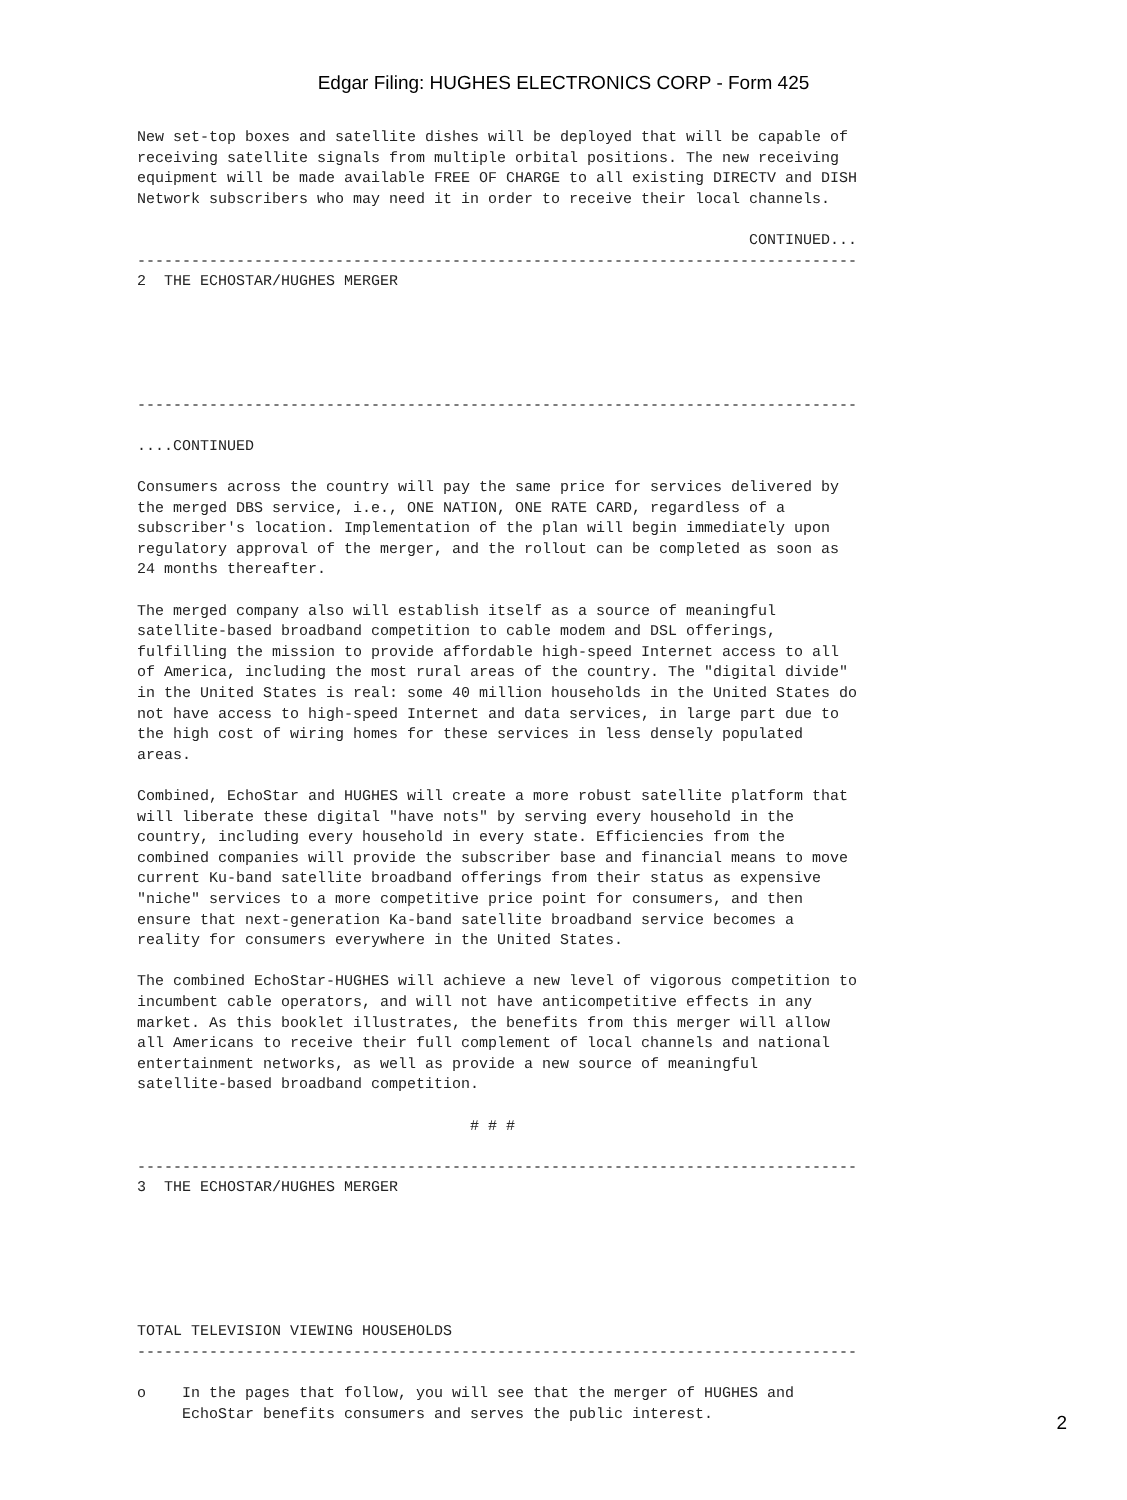Edgar Filing: HUGHES ELECTRONICS CORP - Form 425
New set-top boxes and satellite dishes will be deployed that will be capable of
receiving satellite signals from multiple orbital positions. The new receiving
equipment will be made available FREE OF CHARGE to all existing DIRECTV and DISH
Network subscribers who may need it in order to receive their local channels.

                                                                    CONTINUED...
--------------------------------------------------------------------------------
2  THE ECHOSTAR/HUGHES MERGER





--------------------------------------------------------------------------------

....CONTINUED

Consumers across the country will pay the same price for services delivered by
the merged DBS service, i.e., ONE NATION, ONE RATE CARD, regardless of a
subscriber's location. Implementation of the plan will begin immediately upon
regulatory approval of the merger, and the rollout can be completed as soon as
24 months thereafter.

The merged company also will establish itself as a source of meaningful
satellite-based broadband competition to cable modem and DSL offerings,
fulfilling the mission to provide affordable high-speed Internet access to all
of America, including the most rural areas of the country. The "digital divide"
in the United States is real: some 40 million households in the United States do
not have access to high-speed Internet and data services, in large part due to
the high cost of wiring homes for these services in less densely populated
areas.

Combined, EchoStar and HUGHES will create a more robust satellite platform that
will liberate these digital "have nots" by serving every household in the
country, including every household in every state. Efficiencies from the
combined companies will provide the subscriber base and financial means to move
current Ku-band satellite broadband offerings from their status as expensive
"niche" services to a more competitive price point for consumers, and then
ensure that next-generation Ka-band satellite broadband service becomes a
reality for consumers everywhere in the United States.

The combined EchoStar-HUGHES will achieve a new level of vigorous competition to
incumbent cable operators, and will not have anticompetitive effects in any
market. As this booklet illustrates, the benefits from this merger will allow
all Americans to receive their full complement of local channels and national
entertainment networks, as well as provide a new source of meaningful
satellite-based broadband competition.

                                     # # #

--------------------------------------------------------------------------------
3  THE ECHOSTAR/HUGHES MERGER






TOTAL TELEVISION VIEWING HOUSEHOLDS
--------------------------------------------------------------------------------

o    In the pages that follow, you will see that the merger of HUGHES and
     EchoStar benefits consumers and serves the public interest.
2